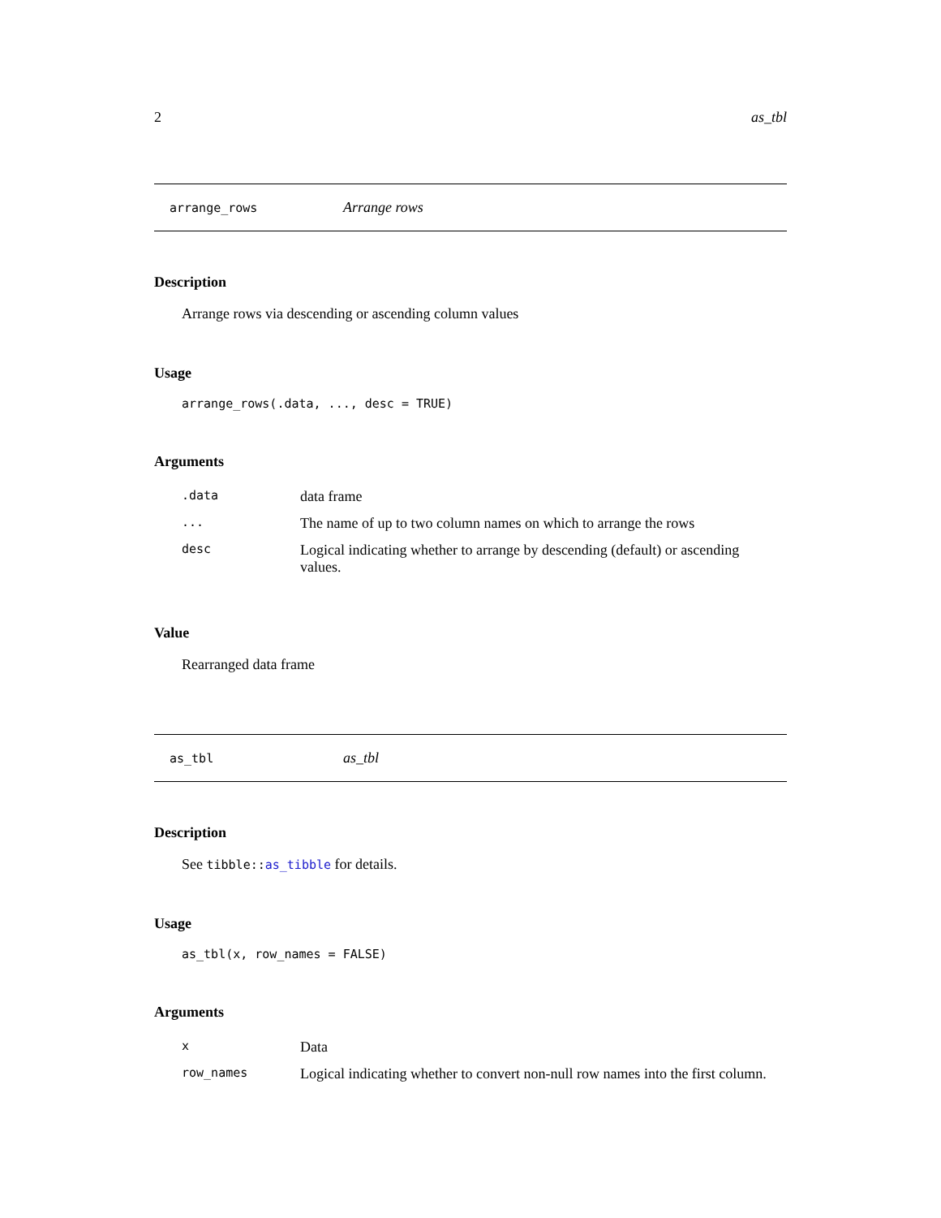2 as_tbl
arrange_rows Arrange rows
Description
Arrange rows via descending or ascending column values
Usage
arrange_rows(.data, ..., desc = TRUE)
Arguments
| .data | data frame |
| ... | The name of up to two column names on which to arrange the rows |
| desc | Logical indicating whether to arrange by descending (default) or ascending values. |
Value
Rearranged data frame
as_tbl as_tbl
Description
See tibble::as_tibble for details.
Usage
as_tbl(x, row_names = FALSE)
Arguments
| x | Data |
| row_names | Logical indicating whether to convert non-null row names into the first column. |